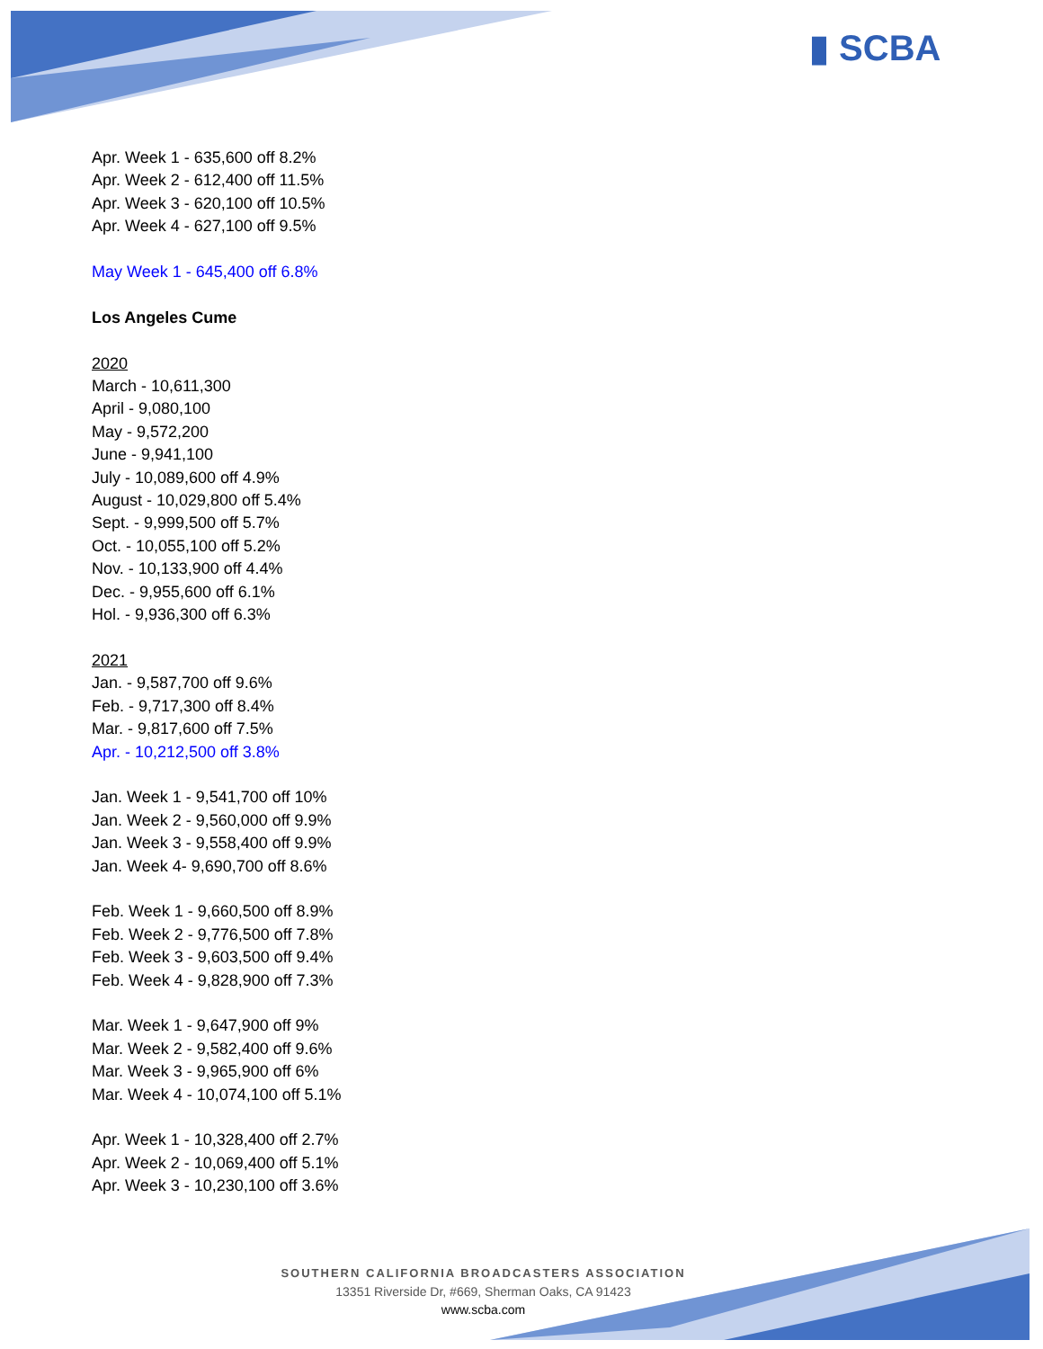▮ SCBA
Apr. Week 1 - 635,600 off 8.2%
Apr. Week 2 - 612,400 off 11.5%
Apr. Week 3 - 620,100 off 10.5%
Apr. Week 4 - 627,100 off 9.5%
May Week 1 - 645,400 off 6.8%
Los Angeles Cume
2020
March - 10,611,300
April - 9,080,100
May - 9,572,200
June - 9,941,100
July - 10,089,600 off 4.9%
August - 10,029,800 off 5.4%
Sept. - 9,999,500 off 5.7%
Oct. - 10,055,100 off 5.2%
Nov. - 10,133,900 off 4.4%
Dec. - 9,955,600 off 6.1%
Hol. - 9,936,300 off 6.3%
2021
Jan. - 9,587,700 off 9.6%
Feb. - 9,717,300 off 8.4%
Mar. - 9,817,600 off 7.5%
Apr. - 10,212,500 off 3.8%
Jan. Week 1 - 9,541,700 off 10%
Jan. Week 2 - 9,560,000 off 9.9%
Jan. Week 3 - 9,558,400 off 9.9%
Jan. Week 4- 9,690,700 off 8.6%
Feb. Week 1 - 9,660,500 off 8.9%
Feb. Week 2 - 9,776,500 off 7.8%
Feb. Week 3 - 9,603,500 off 9.4%
Feb. Week 4 - 9,828,900 off 7.3%
Mar. Week 1 - 9,647,900 off 9%
Mar. Week 2 - 9,582,400 off 9.6%
Mar. Week 3 - 9,965,900 off 6%
Mar. Week 4 - 10,074,100 off 5.1%
Apr. Week 1 - 10,328,400 off 2.7%
Apr. Week 2 - 10,069,400 off 5.1%
Apr. Week 3 - 10,230,100 off 3.6%
SOUTHERN CALIFORNIA BROADCASTERS ASSOCIATION
13351 Riverside Dr, #669, Sherman Oaks, CA 91423
www.scba.com